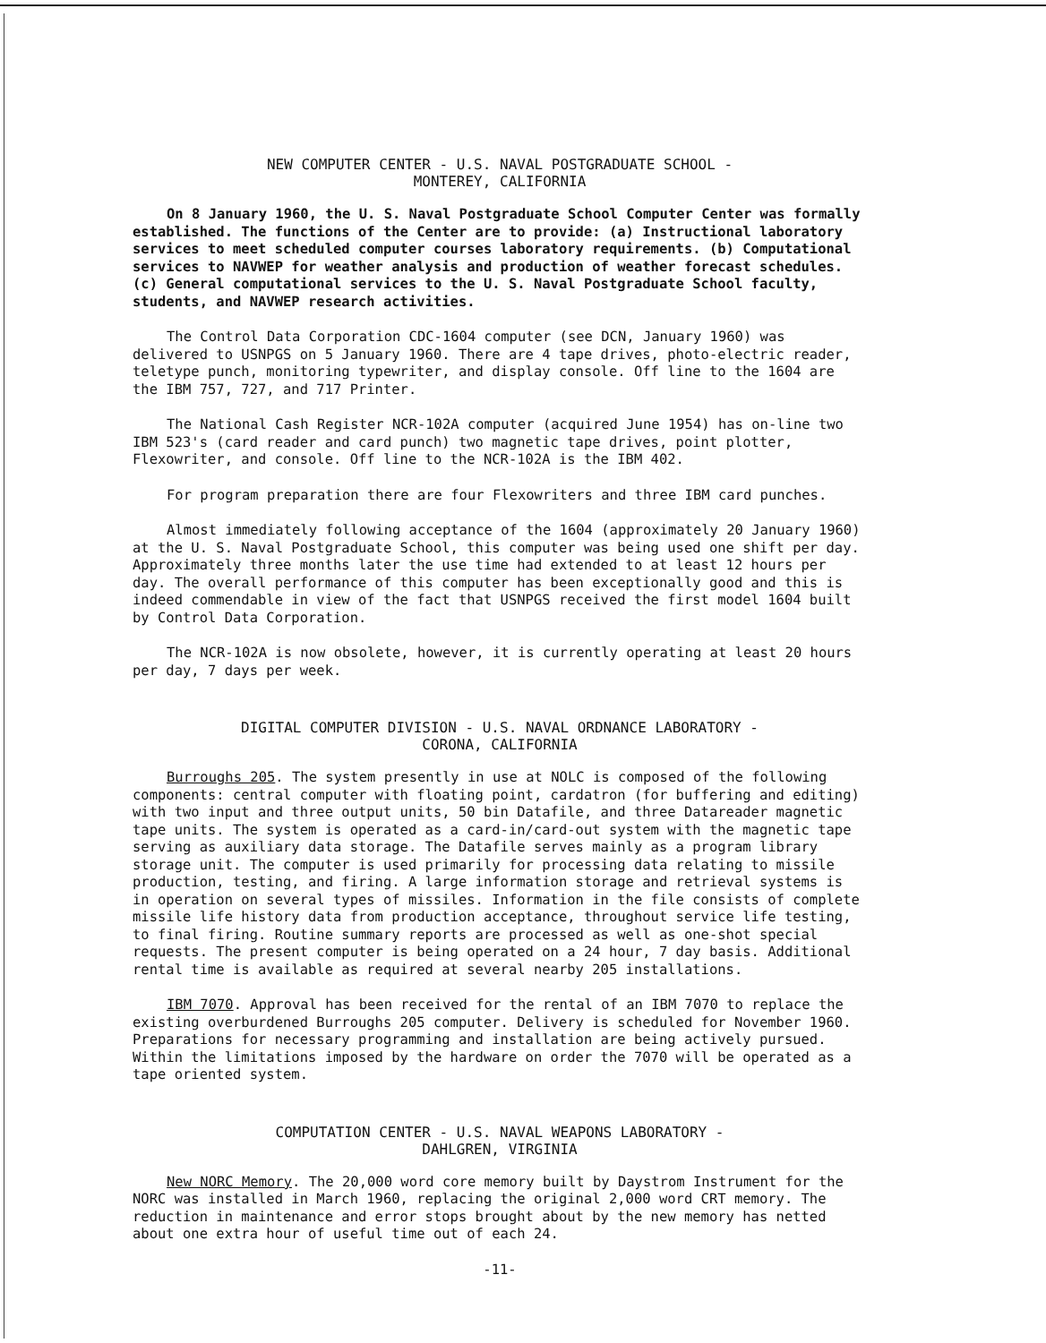NEW COMPUTER CENTER - U.S. NAVAL POSTGRADUATE SCHOOL -
MONTEREY, CALIFORNIA
On 8 January 1960, the U. S. Naval Postgraduate School Computer Center was formally established. The functions of the Center are to provide: (a) Instructional laboratory services to meet scheduled computer courses laboratory requirements. (b) Computational services to NAVWEP for weather analysis and production of weather forecast schedules. (c) General computational services to the U. S. Naval Postgraduate School faculty, students, and NAVWEP research activities.
The Control Data Corporation CDC-1604 computer (see DCN, January 1960) was delivered to USNPGS on 5 January 1960. There are 4 tape drives, photo-electric reader, teletype punch, monitoring typewriter, and display console. Off line to the 1604 are the IBM 757, 727, and 717 Printer.
The National Cash Register NCR-102A computer (acquired June 1954) has on-line two IBM 523's (card reader and card punch) two magnetic tape drives, point plotter, Flexowriter, and console. Off line to the NCR-102A is the IBM 402.
For program preparation there are four Flexowriters and three IBM card punches.
Almost immediately following acceptance of the 1604 (approximately 20 January 1960) at the U. S. Naval Postgraduate School, this computer was being used one shift per day. Approximately three months later the use time had extended to at least 12 hours per day. The overall performance of this computer has been exceptionally good and this is indeed commendable in view of the fact that USNPGS received the first model 1604 built by Control Data Corporation.
The NCR-102A is now obsolete, however, it is currently operating at least 20 hours per day, 7 days per week.
DIGITAL COMPUTER DIVISION - U.S. NAVAL ORDNANCE LABORATORY -
CORONA, CALIFORNIA
Burroughs 205. The system presently in use at NOLC is composed of the following components: central computer with floating point, cardatron (for buffering and editing) with two input and three output units, 50 bin Datafile, and three Datareader magnetic tape units. The system is operated as a card-in/card-out system with the magnetic tape serving as auxiliary data storage. The Datafile serves mainly as a program library storage unit. The computer is used primarily for processing data relating to missile production, testing, and firing. A large information storage and retrieval systems is in operation on several types of missiles. Information in the file consists of complete missile life history data from production acceptance, throughout service life testing, to final firing. Routine summary reports are processed as well as one-shot special requests. The present computer is being operated on a 24 hour, 7 day basis. Additional rental time is available as required at several nearby 205 installations.
IBM 7070. Approval has been received for the rental of an IBM 7070 to replace the existing overburdened Burroughs 205 computer. Delivery is scheduled for November 1960. Preparations for necessary programming and installation are being actively pursued. Within the limitations imposed by the hardware on order the 7070 will be operated as a tape oriented system.
COMPUTATION CENTER - U.S. NAVAL WEAPONS LABORATORY -
DAHLGREN, VIRGINIA
New NORC Memory. The 20,000 word core memory built by Daystrom Instrument for the NORC was installed in March 1960, replacing the original 2,000 word CRT memory. The reduction in maintenance and error stops brought about by the new memory has netted about one extra hour of useful time out of each 24.
-11-